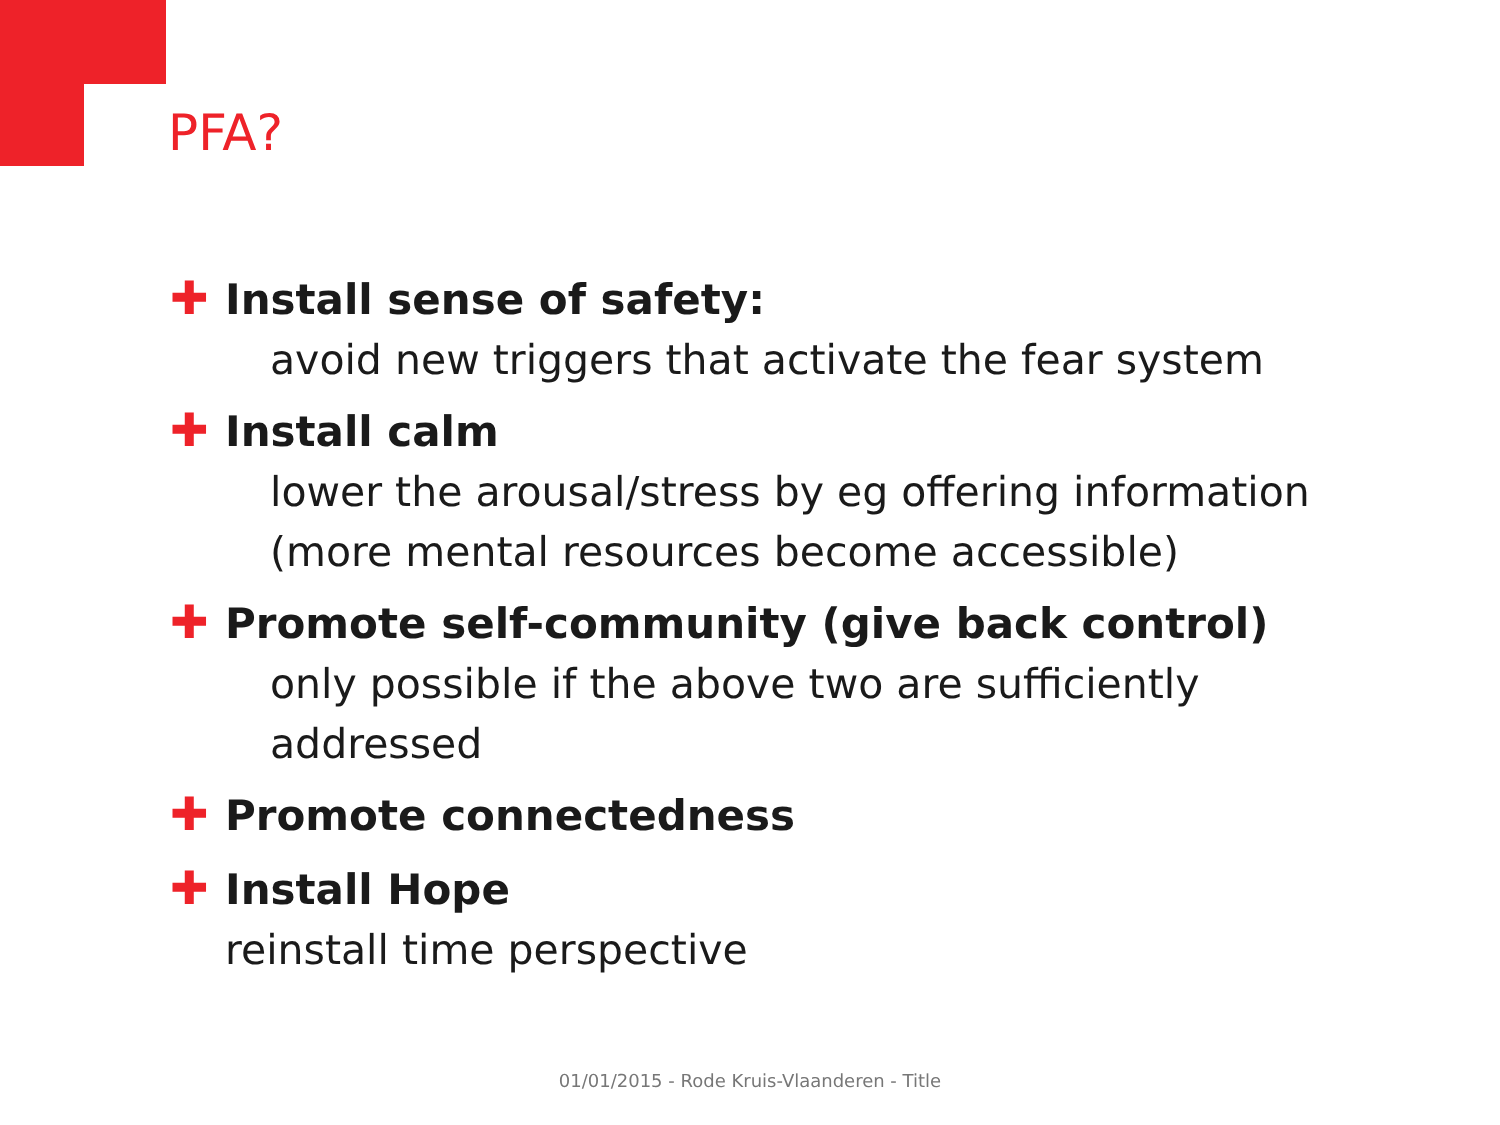PFA?
✚ Install sense of safety:
avoid new triggers that activate the fear system
✚ Install calm
lower the arousal/stress by eg offering information (more mental resources become accessible)
✚ Promote self-community (give back control)
only possible if the above two are sufficiently addressed
✚ Promote connectedness
✚ Install Hope
reinstall time perspective
01/01/2015 - Rode Kruis-Vlaanderen - Title